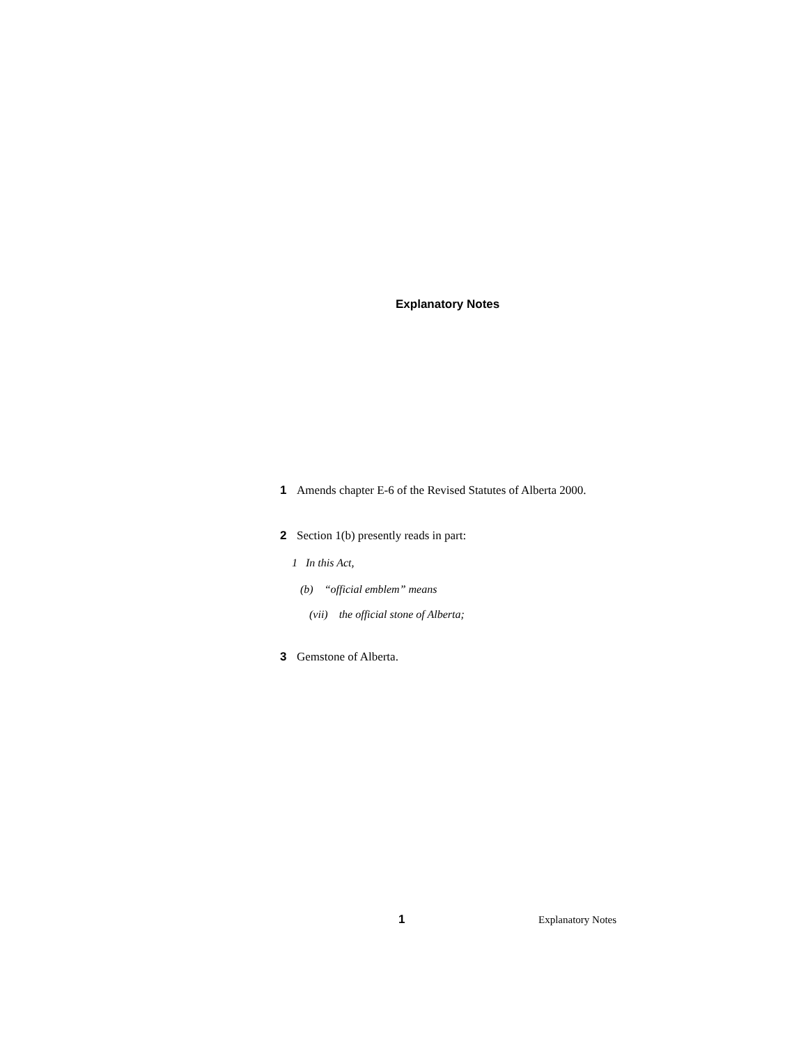Explanatory Notes
1 Amends chapter E-6 of the Revised Statutes of Alberta 2000.
2 Section 1(b) presently reads in part:
1 In this Act,
(b) “official emblem” means
(vii) the official stone of Alberta;
3 Gemstone of Alberta.
1 Explanatory Notes